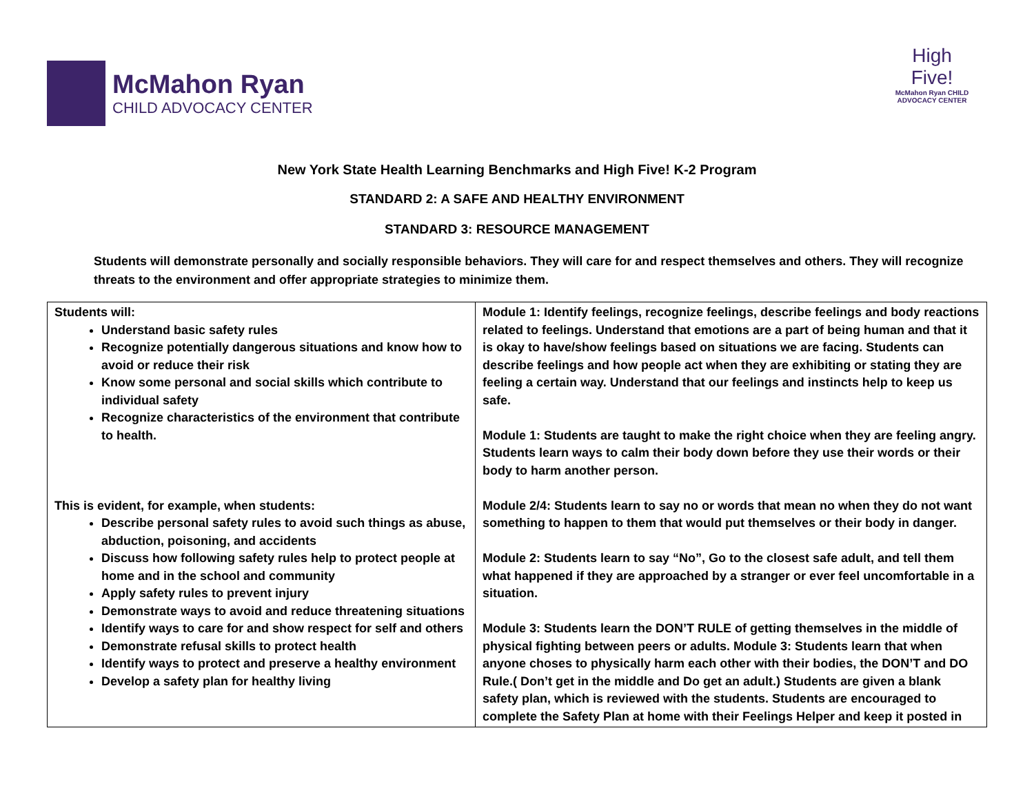McMahon Ryan
CHILD ADVOCACY CENTER
High
Five!
McMahon Ryan CHILD ADVOCACY CENTER
New York State Health Learning Benchmarks and High Five! K-2 Program
STANDARD 2: A SAFE AND HEALTHY ENVIRONMENT
STANDARD 3: RESOURCE MANAGEMENT
Students will demonstrate personally and socially responsible behaviors. They will care for and respect themselves and others. They will recognize threats to the environment and offer appropriate strategies to minimize them.
| Students will: Understand basic safety rules Recognize potentially dangerous situations and know how to avoid or reduce their risk Know some personal and social skills which contribute to individual safety Recognize characteristics of the environment that contribute to health. This is evident, for example, when students: Describe personal safety rules to avoid such things as abuse, abduction, poisoning, and accidents Discuss how following safety rules help to protect people at home and in the school and community Apply safety rules to prevent injury Demonstrate ways to avoid and reduce threatening situations Identify ways to care for and show respect for self and others Demonstrate refusal skills to protect health Identify ways to protect and preserve a healthy environment Develop a safety plan for healthy living | Module 1: Identify feelings, recognize feelings, describe feelings and body reactions related to feelings. Understand that emotions are a part of being human and that it is okay to have/show feelings based on situations we are facing. Students can describe feelings and how people act when they are exhibiting or stating they are feeling a certain way. Understand that our feelings and instincts help to keep us safe. Module 1: Students are taught to make the right choice when they are feeling angry. Students learn ways to calm their body down before they use their words or their body to harm another person. Module 2/4: Students learn to say no or words that mean no when they do not want something to happen to them that would put themselves or their body in danger. Module 2: Students learn to say “No”, Go to the closest safe adult, and tell them what happened if they are approached by a stranger or ever feel uncomfortable in a situation. Module 3: Students learn the DON’T RULE of getting themselves in the middle of physical fighting between peers or adults. Module 3: Students learn that when anyone choses to physically harm each other with their bodies, the DON’T and DO Rule.( Don’t get in the middle and Do get an adult.) Students are given a blank safety plan, which is reviewed with the students. Students are encouraged to complete the Safety Plan at home with their Feelings Helper and keep it posted in |